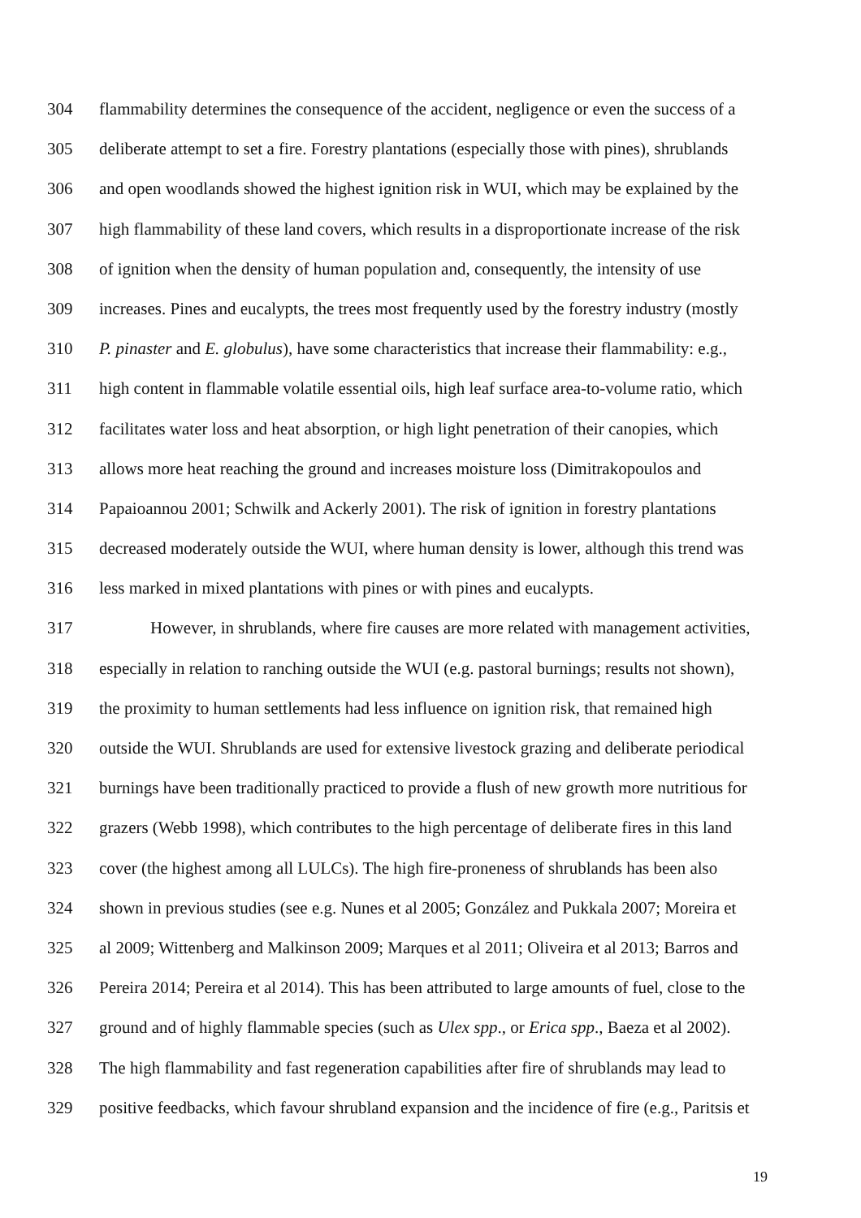304 flammability determines the consequence of the accident, negligence or even the success of a
305 deliberate attempt to set a fire. Forestry plantations (especially those with pines), shrublands
306 and open woodlands showed the highest ignition risk in WUI, which may be explained by the
307 high flammability of these land covers, which results in a disproportionate increase of the risk
308 of ignition when the density of human population and, consequently, the intensity of use
309 increases. Pines and eucalypts, the trees most frequently used by the forestry industry (mostly
310 P. pinaster and E. globulus), have some characteristics that increase their flammability: e.g.,
311 high content in flammable volatile essential oils, high leaf surface area-to-volume ratio, which
312 facilitates water loss and heat absorption, or high light penetration of their canopies, which
313 allows more heat reaching the ground and increases moisture loss (Dimitrakopoulos and
314 Papaioannou 2001; Schwilk and Ackerly 2001). The risk of ignition in forestry plantations
315 decreased moderately outside the WUI, where human density is lower, although this trend was
316 less marked in mixed plantations with pines or with pines and eucalypts.
317 However, in shrublands, where fire causes are more related with management activities,
318 especially in relation to ranching outside the WUI (e.g. pastoral burnings; results not shown),
319 the proximity to human settlements had less influence on ignition risk, that remained high
320 outside the WUI. Shrublands are used for extensive livestock grazing and deliberate periodical
321 burnings have been traditionally practiced to provide a flush of new growth more nutritious for
322 grazers (Webb 1998), which contributes to the high percentage of deliberate fires in this land
323 cover (the highest among all LULCs). The high fire-proneness of shrublands has been also
324 shown in previous studies (see e.g. Nunes et al 2005; González and Pukkala 2007; Moreira et
325 al 2009; Wittenberg and Malkinson 2009; Marques et al 2011; Oliveira et al 2013; Barros and
326 Pereira 2014; Pereira et al 2014). This has been attributed to large amounts of fuel, close to the
327 ground and of highly flammable species (such as Ulex spp., or Erica spp., Baeza et al 2002).
328 The high flammability and fast regeneration capabilities after fire of shrublands may lead to
329 positive feedbacks, which favour shrubland expansion and the incidence of fire (e.g., Paritsis et
19